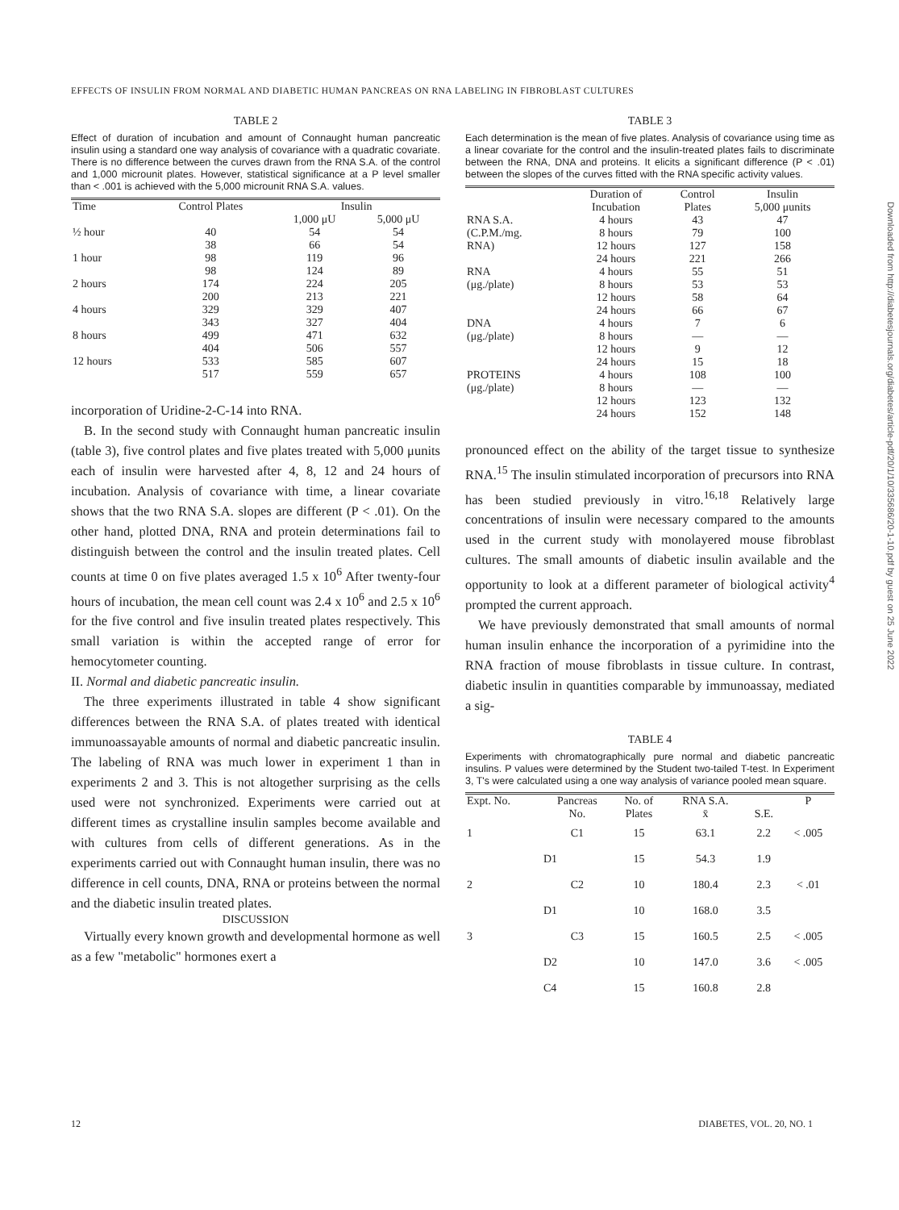EFFECTS OF INSULIN FROM NORMAL AND DIABETIC HUMAN PANCREAS ON RNA LABELING IN FIBROBLAST CULTURES
TABLE 2
Effect of duration of incubation and amount of Connaught human pancreatic insulin using a standard one way analysis of covariance with a quadratic covariate. There is no difference between the curves drawn from the RNA S.A. of the control and 1,000 microunit plates. However, statistical significance at a P level smaller than < .001 is achieved with the 5,000 microunit RNA S.A. values.
| Time | Control Plates | Insulin | |
| --- | --- | --- | --- |
| | | 1,000 μU | 5,000 μU |
| ½ hour | 40 38 | 54 66 | 54 54 |
| 1 hour | 98 98 | 119 124 | 96 89 |
| 2 hours | 174 200 | 224 213 | 205 221 |
| 4 hours | 329 343 | 329 327 | 407 404 |
| 8 hours | 499 404 | 471 506 | 632 557 |
| 12 hours | 533 517 | 585 559 | 607 657 |
incorporation of Uridine-2-C-14 into RNA.
B. In the second study with Connaught human pancreatic insulin (table 3), five control plates and five plates treated with 5,000 μunits each of insulin were harvested after 4, 8, 12 and 24 hours of incubation. Analysis of covariance with time, a linear covariate shows that the two RNA S.A. slopes are different (P < .01). On the other hand, plotted DNA, RNA and protein determinations fail to distinguish between the control and the insulin treated plates. Cell counts at time 0 on five plates averaged 1.5 x 10<sup>6</sup> After twenty-four hours of incubation, the mean cell count was 2.4 x 10<sup>6</sup> and 2.5 x 10<sup>6</sup> for the five control and five insulin treated plates respectively. This small variation is within the accepted range of error for hemocytometer counting.
II. Normal and diabetic pancreatic insulin.
The three experiments illustrated in table 4 show significant differences between the RNA S.A. of plates treated with identical immunoassayable amounts of normal and diabetic pancreatic insulin. The labeling of RNA was much lower in experiment 1 than in experiments 2 and 3. This is not altogether surprising as the cells used were not synchronized. Experiments were carried out at different times as crystalline insulin samples become available and with cultures from cells of different generations. As in the experiments carried out with Connaught human insulin, there was no difference in cell counts, DNA, RNA or proteins between the normal and the diabetic insulin treated plates.
DISCUSSION
Virtually every known growth and developmental hormone as well as a few "metabolic" hormones exert a
TABLE 3
Each determination is the mean of five plates. Analysis of covariance using time as a linear covariate for the control and the insulin-treated plates fails to discriminate between the RNA, DNA and proteins. It elicits a significant difference (P < .01) between the slopes of the curves fitted with the RNA specific activity values.
| | Duration of Incubation | Control Plates | Insulin 5,000 μunits |
| --- | --- | --- | --- |
| RNA S.A. (C.P.M./mg. RNA) | 4 hours 8 hours 12 hours 24 hours | 43 79 127 221 | 47 100 158 266 |
| RNA (μg./plate) | 4 hours 8 hours 12 hours 24 hours | 55 53 58 66 | 51 53 64 67 |
| DNA (μg./plate) | 4 hours 8 hours 12 hours 24 hours | 7 — 9 15 | 6 — 12 18 |
| PROTEINS (μg./plate) | 4 hours 8 hours 12 hours 24 hours | 108 — 123 152 | 100 — 132 148 |
pronounced effect on the ability of the target tissue to synthesize RNA.<sup>15</sup> The insulin stimulated incorporation of precursors into RNA has been studied previously in vitro.<sup>16,18</sup> Relatively large concentrations of insulin were necessary compared to the amounts used in the current study with monolayered mouse fibroblast cultures. The small amounts of diabetic insulin available and the opportunity to look at a different parameter of biological activity<sup>4</sup> prompted the current approach.
We have previously demonstrated that small amounts of normal human insulin enhance the incorporation of a pyrimidine into the RNA fraction of mouse fibroblasts in tissue culture. In contrast, diabetic insulin in quantities comparable by immunoassay, mediated a sig-
TABLE 4
Experiments with chromatographically pure normal and diabetic pancreatic insulins. P values were determined by the Student two-tailed T-test. In Experiment 3, T's were calculated using a one way analysis of variance pooled mean square.
| Expt. No. | Pancreas No. | No. of Plates | RNA S.A. x̄ | S.E. | P |
| --- | --- | --- | --- | --- | --- |
| 1 | C1 | 15 | 63.1 | 2.2 | < .005 |
| | D1 | 15 | 54.3 | 1.9 | |
| 2 | C2 | 10 | 180.4 | 2.3 | < .01 |
| | D1 | 10 | 168.0 | 3.5 | |
| 3 | C3 | 15 | 160.5 | 2.5 | < .005 |
| | D2 | 10 | 147.0 | 3.6 | < .005 |
| | C4 | 15 | 160.8 | 2.8 | |
Downloaded from http://diabetesjournals.org/diabetes/article-pdf/20/1/10/335686/20-1-10.pdf by guest on 25 June 2022
12 DIABETES, VOL. 20, NO. 1